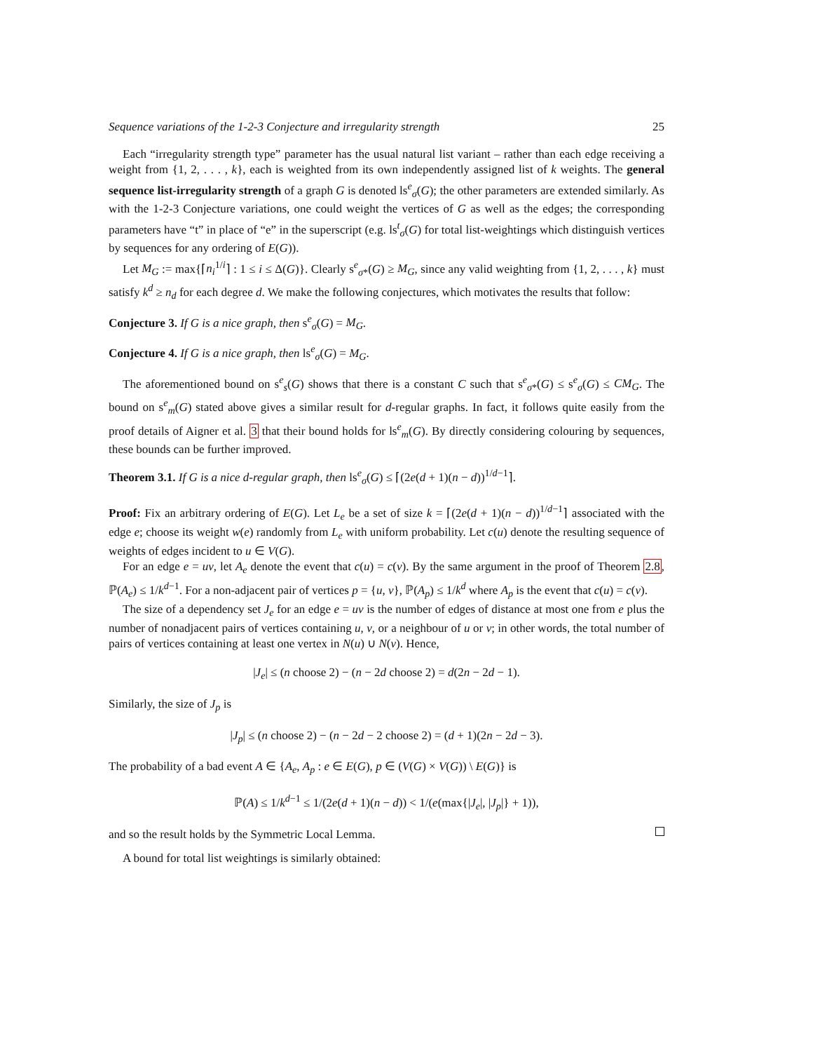Sequence variations of the 1-2-3 Conjecture and irregularity strength 25
Each “irregularity strength type” parameter has the usual natural list variant – rather than each edge receiving a weight from {1, 2, . . . , k}, each is weighted from its own independently assigned list of k weights. The general sequence list-irregularity strength of a graph G is denoted ls<sup>e</sup><sub>σ</sub>(G); the other parameters are extended similarly. As with the 1-2-3 Conjecture variations, one could weight the vertices of G as well as the edges; the corresponding parameters have “t” in place of “e” in the superscript (e.g. ls<sup>t</sup><sub>σ</sub>(G) for total list-weightings which distinguish vertices by sequences for any ordering of E(G)).
Let M<sub>G</sub> := max{⌈n<sub>i</sub><sup>1/i</sup>⌉ : 1 ≤ i ≤ Δ(G)}. Clearly s<sup>e</sup><sub>σ*</sub>(G) ≥ M<sub>G</sub>, since any valid weighting from {1, 2, . . . , k} must satisfy k<sup>d</sup> ≥ n<sub>d</sub> for each degree d. We make the following conjectures, which motivates the results that follow:
Conjecture 3. If G is a nice graph, then s<sup>e</sup><sub>σ</sub>(G) = M<sub>G</sub>.
Conjecture 4. If G is a nice graph, then ls<sup>e</sup><sub>σ</sub>(G) = M<sub>G</sub>.
The aforementioned bound on s<sup>e</sup><sub>s</sub>(G) shows that there is a constant C such that s<sup>e</sup><sub>σ*</sub>(G) ≤ s<sup>e</sup><sub>σ</sub>(G) ≤ CM<sub>G</sub>. The bound on s<sup>e</sup><sub>m</sub>(G) stated above gives a similar result for d-regular graphs. In fact, it follows quite easily from the proof details of Aigner et al. 3 that their bound holds for ls<sup>e</sup><sub>m</sub>(G). By directly considering colouring by sequences, these bounds can be further improved.
Theorem 3.1. If G is a nice d-regular graph, then ls<sup>e</sup><sub>σ</sub>(G) ≤ ⌈(2e(d + 1)(n − d))<sup>1/d−1</sup>⌉.
Proof: Fix an arbitrary ordering of E(G). Let L<sub>e</sub> be a set of size k = ⌈(2e(d + 1)(n − d))<sup>1/d−1</sup>⌉ associated with the edge e; choose its weight w(e) randomly from L<sub>e</sub> with uniform probability. Let c(u) denote the resulting sequence of weights of edges incident to u ∈ V(G).
For an edge e = uv, let A<sub>e</sub> denote the event that c(u) = c(v). By the same argument in the proof of Theorem 2.8, ℙ(A<sub>e</sub>) ≤ 1/k<sup>d−1</sup>. For a non-adjacent pair of vertices p = {u, v}, ℙ(A<sub>p</sub>) ≤ 1/k<sup>d</sup> where A<sub>p</sub> is the event that c(u) = c(v).
The size of a dependency set J<sub>e</sub> for an edge e = uv is the number of edges of distance at most one from e plus the number of nonadjacent pairs of vertices containing u, v, or a neighbour of u or v; in other words, the total number of pairs of vertices containing at least one vertex in N(u) ∪ N(v). Hence,
|J<sub>e</sub>| ≤ (n choose 2) − (n − 2d choose 2) = d(2n − 2d − 1).
Similarly, the size of J<sub>p</sub> is
|J<sub>p</sub>| ≤ (n choose 2) − (n − 2d − 2 choose 2) = (d + 1)(2n − 2d − 3).
The probability of a bad event A ∈ {A<sub>e</sub>, A<sub>p</sub> : e ∈ E(G), p ∈ (V(G) × V(G)) \ E(G)} is
ℙ(A) ≤ 1/k<sup>d−1</sup> ≤ 1/(2e(d + 1)(n − d)) < 1/(e(max{|J<sub>e</sub>|, |J<sub>p</sub>|} + 1)),
and so the result holds by the Symmetric Local Lemma.
A bound for total list weightings is similarly obtained: